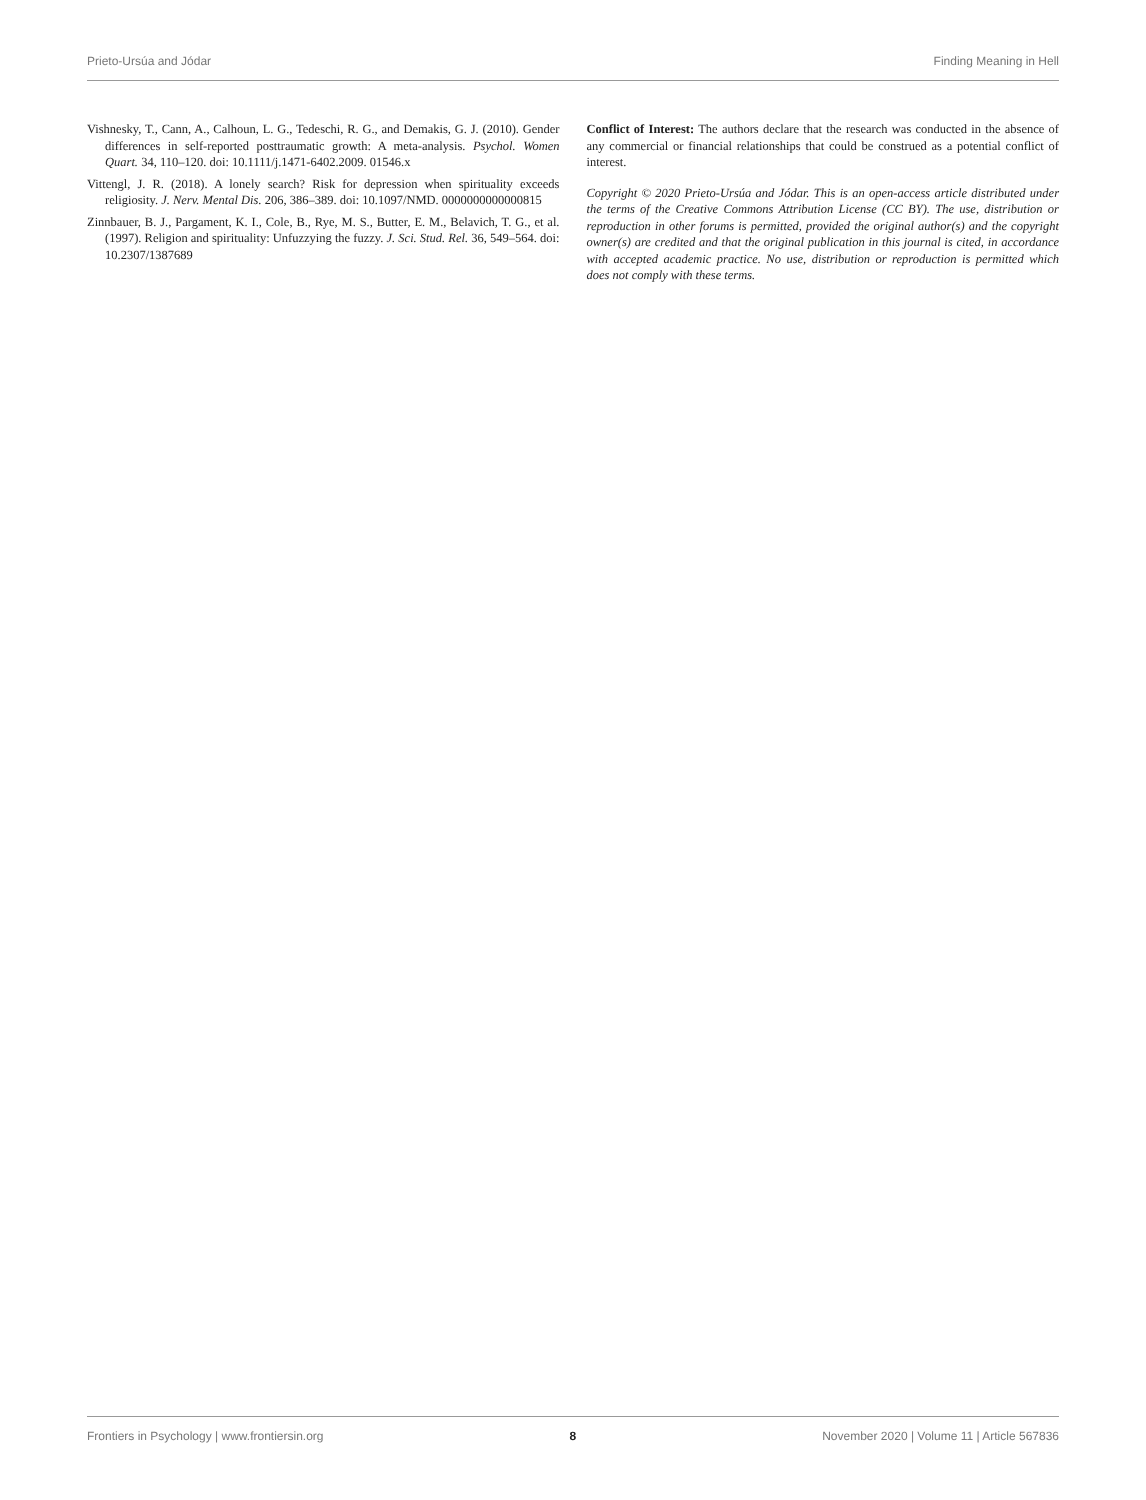Prieto-Ursúa and Jódar Finding Meaning in Hell
Vishnesky, T., Cann, A., Calhoun, L. G., Tedeschi, R. G., and Demakis, G. J. (2010). Gender differences in self-reported posttraumatic growth: A meta-analysis. Psychol. Women Quart. 34, 110–120. doi: 10.1111/j.1471-6402.2009. 01546.x
Vittengl, J. R. (2018). A lonely search? Risk for depression when spirituality exceeds religiosity. J. Nerv. Mental Dis. 206, 386–389. doi: 10.1097/NMD. 0000000000000815
Zinnbauer, B. J., Pargament, K. I., Cole, B., Rye, M. S., Butter, E. M., Belavich, T. G., et al. (1997). Religion and spirituality: Unfuzzying the fuzzy. J. Sci. Stud. Rel. 36, 549–564. doi: 10.2307/1387689
Conflict of Interest: The authors declare that the research was conducted in the absence of any commercial or financial relationships that could be construed as a potential conflict of interest.
Copyright © 2020 Prieto-Ursúa and Jódar. This is an open-access article distributed under the terms of the Creative Commons Attribution License (CC BY). The use, distribution or reproduction in other forums is permitted, provided the original author(s) and the copyright owner(s) are credited and that the original publication in this journal is cited, in accordance with accepted academic practice. No use, distribution or reproduction is permitted which does not comply with these terms.
Frontiers in Psychology | www.frontiersin.org 8 November 2020 | Volume 11 | Article 567836